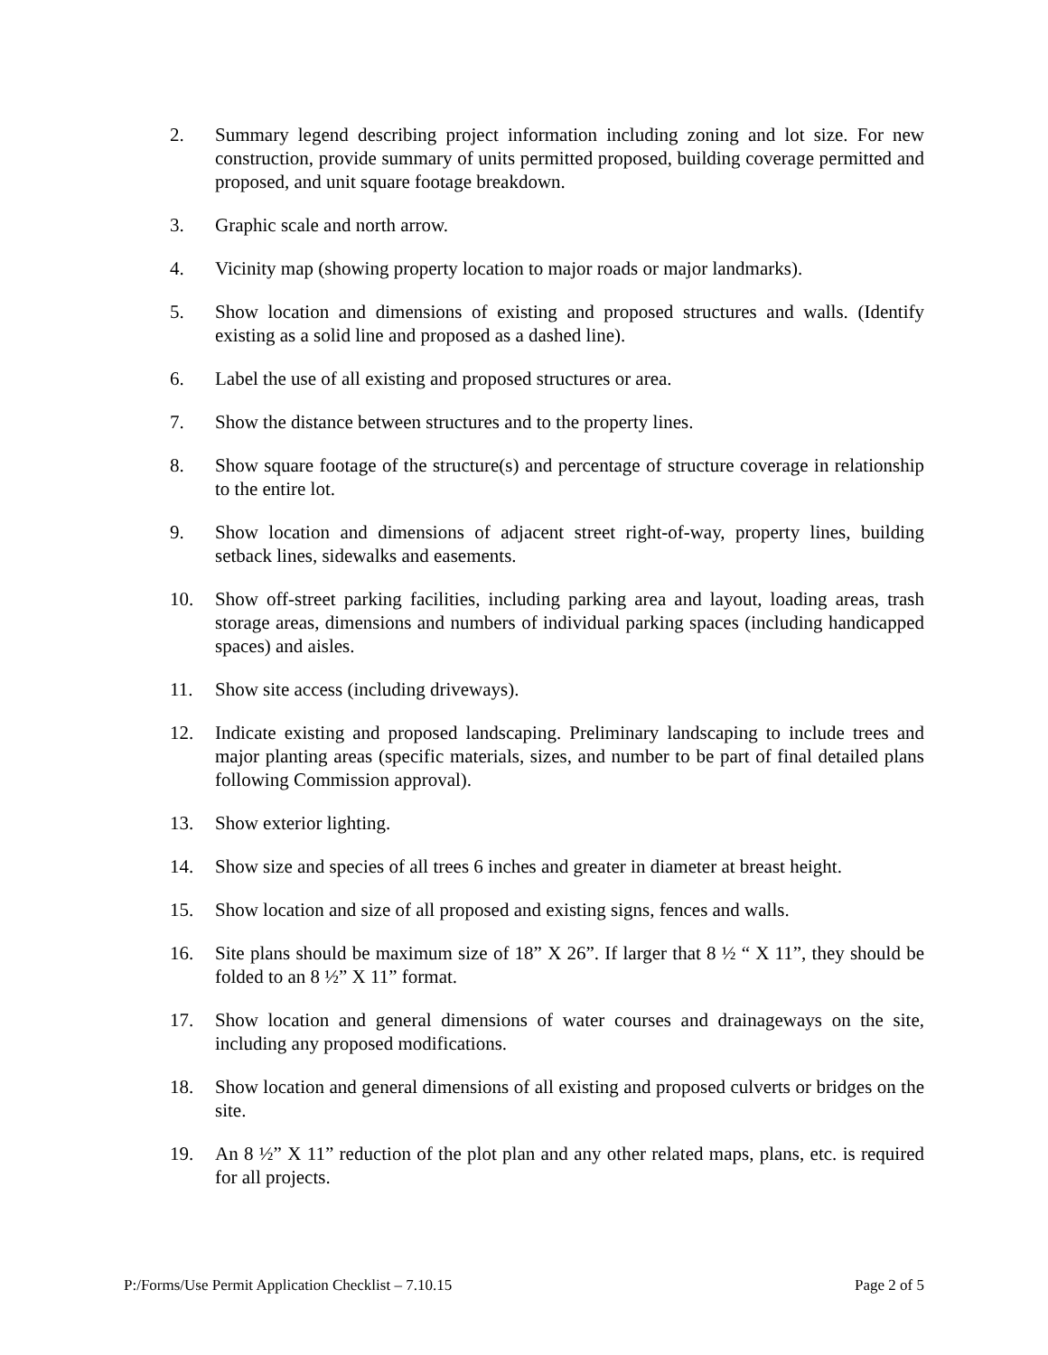2. Summary legend describing project information including zoning and lot size. For new construction, provide summary of units permitted proposed, building coverage permitted and proposed, and unit square footage breakdown.
3. Graphic scale and north arrow.
4. Vicinity map (showing property location to major roads or major landmarks).
5. Show location and dimensions of existing and proposed structures and walls. (Identify existing as a solid line and proposed as a dashed line).
6. Label the use of all existing and proposed structures or area.
7. Show the distance between structures and to the property lines.
8. Show square footage of the structure(s) and percentage of structure coverage in relationship to the entire lot.
9. Show location and dimensions of adjacent street right-of-way, property lines, building setback lines, sidewalks and easements.
10. Show off-street parking facilities, including parking area and layout, loading areas, trash storage areas, dimensions and numbers of individual parking spaces (including handicapped spaces) and aisles.
11. Show site access (including driveways).
12. Indicate existing and proposed landscaping. Preliminary landscaping to include trees and major planting areas (specific materials, sizes, and number to be part of final detailed plans following Commission approval).
13. Show exterior lighting.
14. Show size and species of all trees 6 inches and greater in diameter at breast height.
15. Show location and size of all proposed and existing signs, fences and walls.
16. Site plans should be maximum size of 18” X 26”. If larger that 8 ½ “ X 11”, they should be folded to an 8 ½” X 11” format.
17. Show location and general dimensions of water courses and drainageways on the site, including any proposed modifications.
18. Show location and general dimensions of all existing and proposed culverts or bridges on the site.
19. An 8 ½” X 11” reduction of the plot plan and any other related maps, plans, etc. is required for all projects.
P:/Forms/Use Permit Application Checklist – 7.10.15 Page 2 of 5